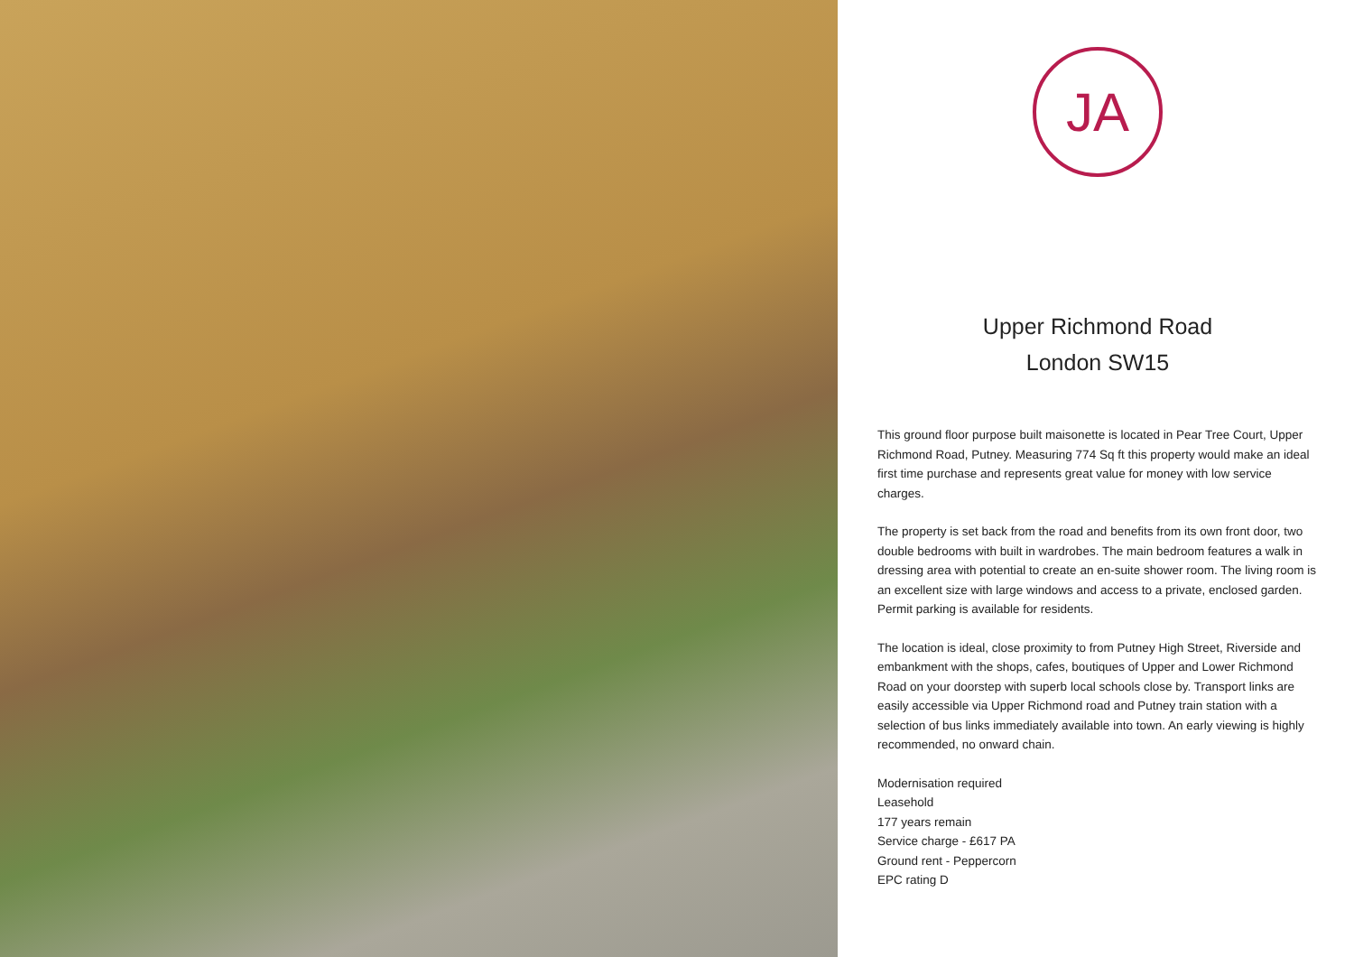JA
Upper Richmond Road
London SW15
This ground floor purpose built maisonette is located in Pear Tree Court, Upper Richmond Road, Putney. Measuring 774 Sq ft this property would make an ideal first time purchase and represents great value for money with low service charges.
The property is set back from the road and benefits from its own front door, two double bedrooms with built in wardrobes. The main bedroom features a walk in dressing area with potential to create an en-suite shower room. The living room is an excellent size with large windows and access to a private, enclosed garden. Permit parking is available for residents.
The location is ideal, close proximity to from Putney High Street, Riverside and embankment with the shops, cafes, boutiques of Upper and Lower Richmond Road on your doorstep with superb local schools close by. Transport links are easily accessible via Upper Richmond road and Putney train station with a selection of bus links immediately available into town. An early viewing is highly recommended, no onward chain.
Modernisation required
Leasehold
177 years remain
Service charge - £617 PA
Ground rent - Peppercorn
EPC rating D